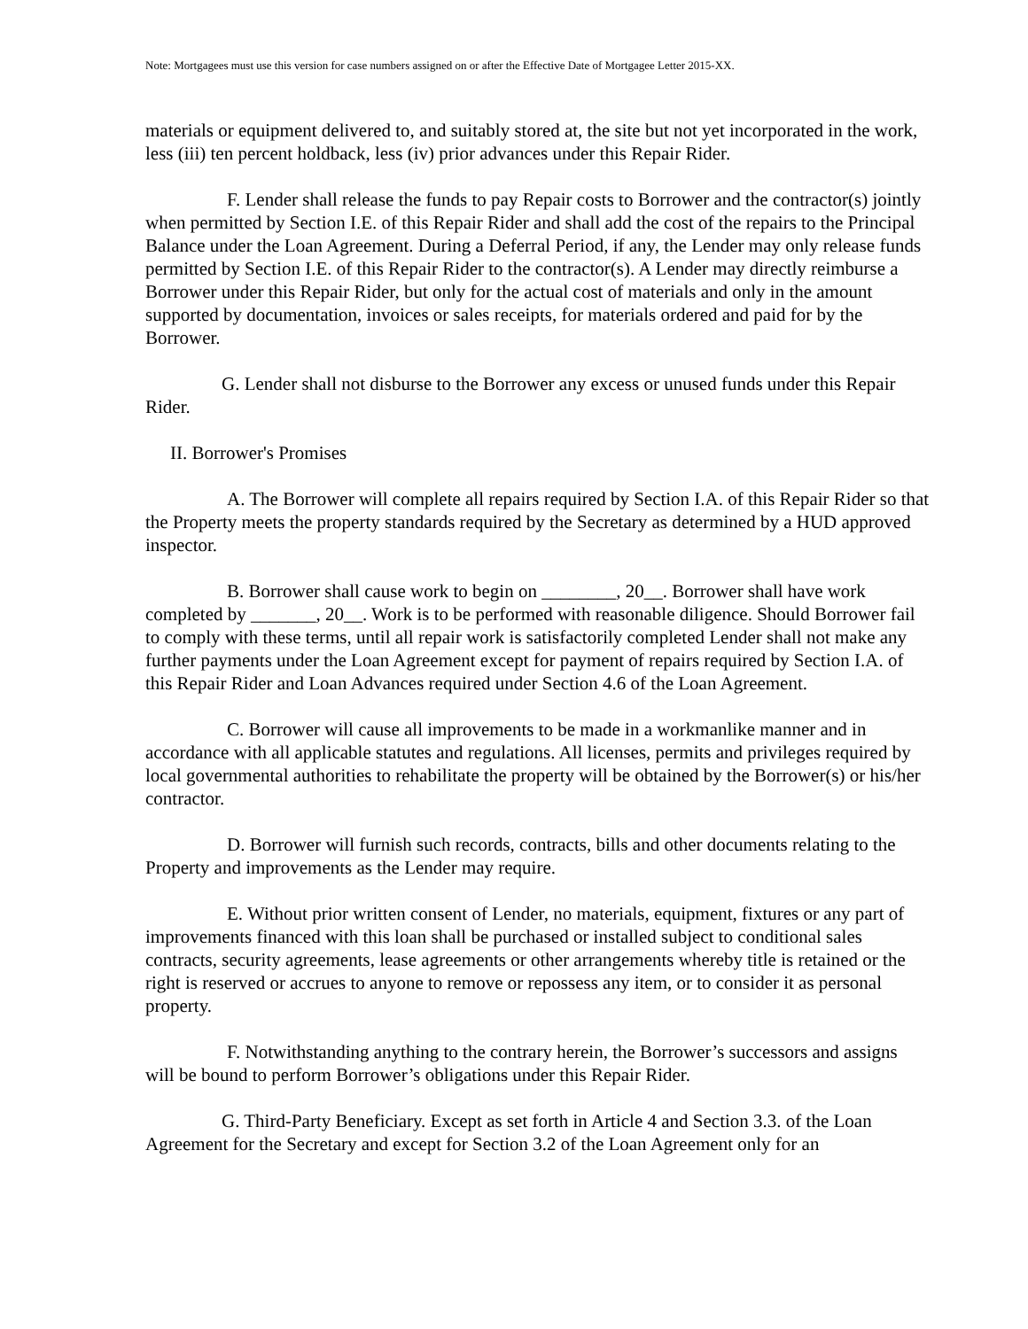Note: Mortgagees must use this version for case numbers assigned on or after the Effective Date of Mortgagee Letter 2015-XX.
materials or equipment delivered to, and suitably stored at, the site but not yet incorporated in the work, less (iii) ten percent holdback, less (iv) prior advances under this Repair Rider.
F. Lender shall release the funds to pay Repair costs to Borrower and the contractor(s) jointly when permitted by Section I.E. of this Repair Rider and shall add the cost of the repairs to the Principal Balance under the Loan Agreement. During a Deferral Period, if any, the Lender may only release funds permitted by Section I.E. of this Repair Rider to the contractor(s). A Lender may directly reimburse a Borrower under this Repair Rider, but only for the actual cost of materials and only in the amount supported by documentation, invoices or sales receipts, for materials ordered and paid for by the Borrower.
G. Lender shall not disburse to the Borrower any excess or unused funds under this Repair Rider.
II. Borrower's Promises
A. The Borrower will complete all repairs required by Section I.A. of this Repair Rider so that the Property meets the property standards required by the Secretary as determined by a HUD approved inspector.
B. Borrower shall cause work to begin on ________, 20__. Borrower shall have work completed by _______, 20__. Work is to be performed with reasonable diligence. Should Borrower fail to comply with these terms, until all repair work is satisfactorily completed Lender shall not make any further payments under the Loan Agreement except for payment of repairs required by Section I.A. of this Repair Rider and Loan Advances required under Section 4.6 of the Loan Agreement.
C. Borrower will cause all improvements to be made in a workmanlike manner and in accordance with all applicable statutes and regulations. All licenses, permits and privileges required by local governmental authorities to rehabilitate the property will be obtained by the Borrower(s) or his/her contractor.
D. Borrower will furnish such records, contracts, bills and other documents relating to the Property and improvements as the Lender may require.
E. Without prior written consent of Lender, no materials, equipment, fixtures or any part of improvements financed with this loan shall be purchased or installed subject to conditional sales contracts, security agreements, lease agreements or other arrangements whereby title is retained or the right is reserved or accrues to anyone to remove or repossess any item, or to consider it as personal property.
F. Notwithstanding anything to the contrary herein, the Borrower’s successors and assigns will be bound to perform Borrower’s obligations under this Repair Rider.
G. Third-Party Beneficiary. Except as set forth in Article 4 and Section 3.3. of the Loan Agreement for the Secretary and except for Section 3.2 of the Loan Agreement only for an